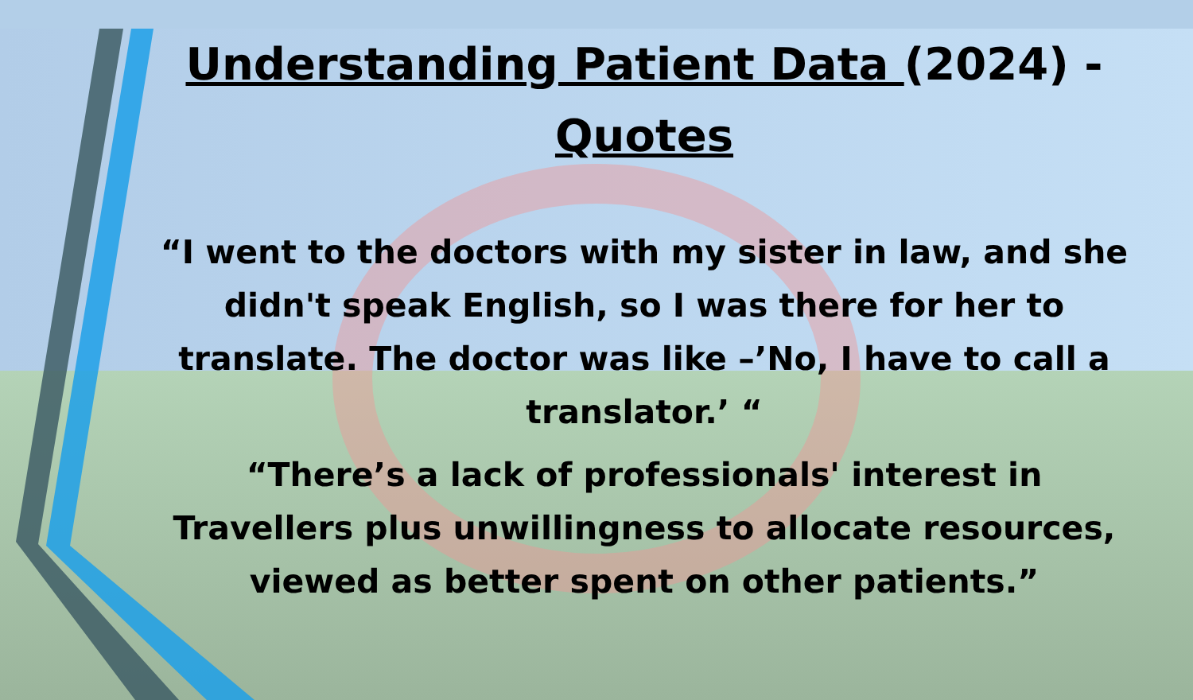Understanding Patient Data (2024) - Quotes
“I went to the doctors with my sister in law, and she didn't speak English, so I was there for her to translate. The doctor was like –’No, I have to call a translator.’ “
“There’s a lack of professionals' interest in Travellers plus unwillingness to allocate resources, viewed as better spent on other patients.”